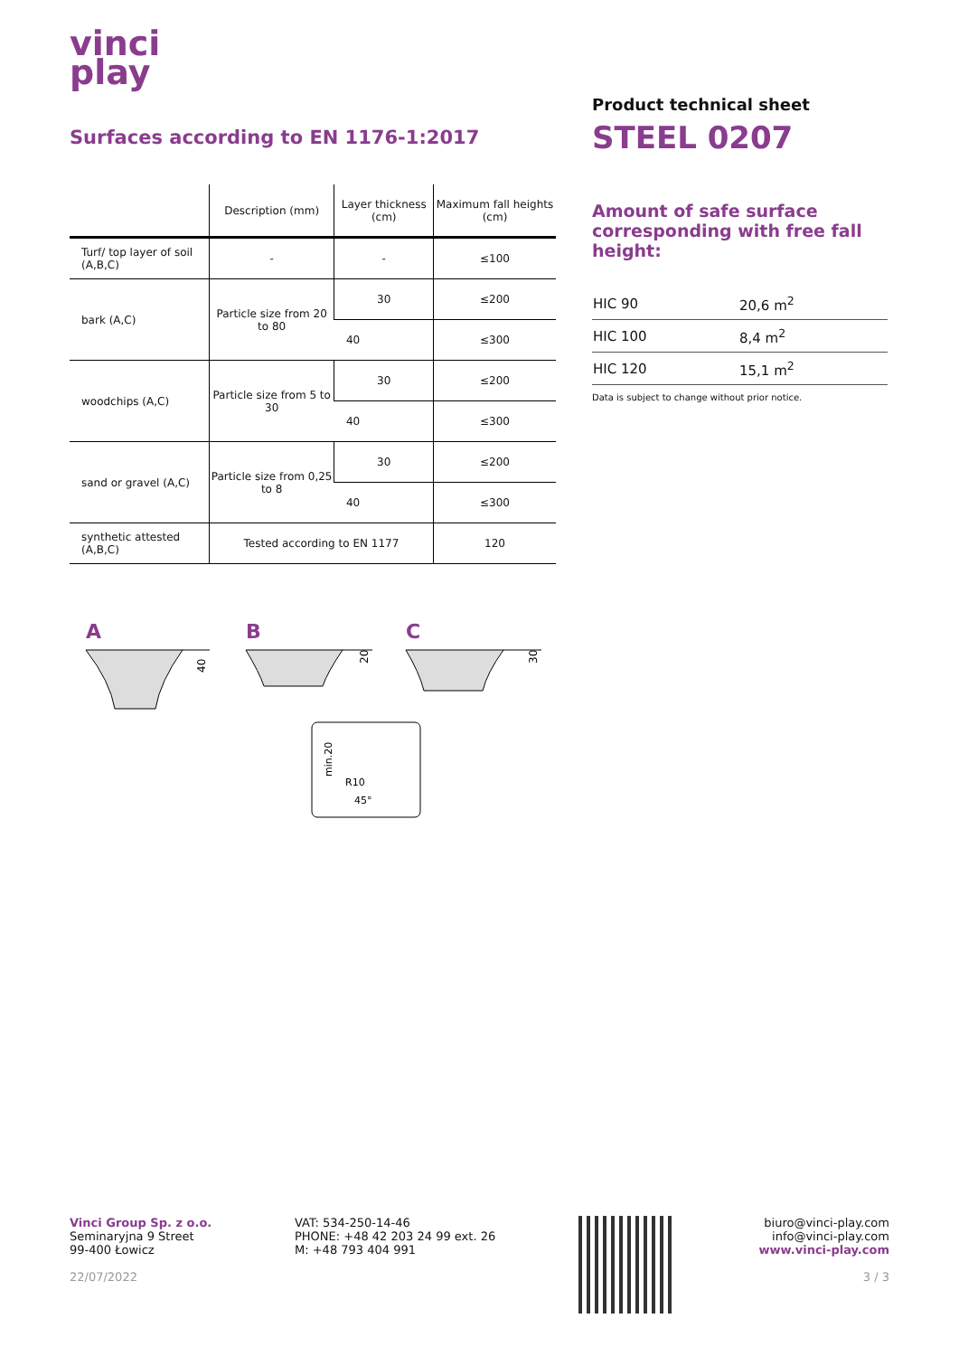vinci
play
Surfaces according to EN 1176-1:2017
| | Description (mm) | Layer thickness (cm) | Maximum fall heights (cm) |
| --- | --- | --- | --- |
| Turf/ top layer of soil (A,B,C) | - | - | ≤100 |
| bark (A,C) | Particle size from 20 to 80 | 30 | ≤200 |
| | | 40 | ≤300 |
| woodchips (A,C) | Particle size from 5 to 30 | 30 | ≤200 |
| | | 40 | ≤300 |
| sand or gravel (A,C) | Particle size from 0,25 to 8 | 30 | ≤200 |
| | | 40 | ≤300 |
| synthetic attested (A,B,C) | Tested according to EN 1177 | | 120 |
A
B
C
40
20
30
min.20
R10
45°
Product technical sheet
STEEL 0207
Amount of safe surface corresponding with free fall height:
| HIC 90 | 20,6 m<sup>2</sup> |
| HIC 100 | 8,4 m<sup>2</sup> |
| HIC 120 | 15,1 m<sup>2</sup> |
Data is subject to change without prior notice.
Vinci Group Sp. z o.o.
Seminaryjna 9 Street
99-400 Łowicz
22/07/2022
VAT: 534-250-14-46
PHONE: +48 42 203 24 99 ext. 26
M: +48 793 404 991
biuro@vinci-play.com
info@vinci-play.com
www.vinci-play.com
3 / 3